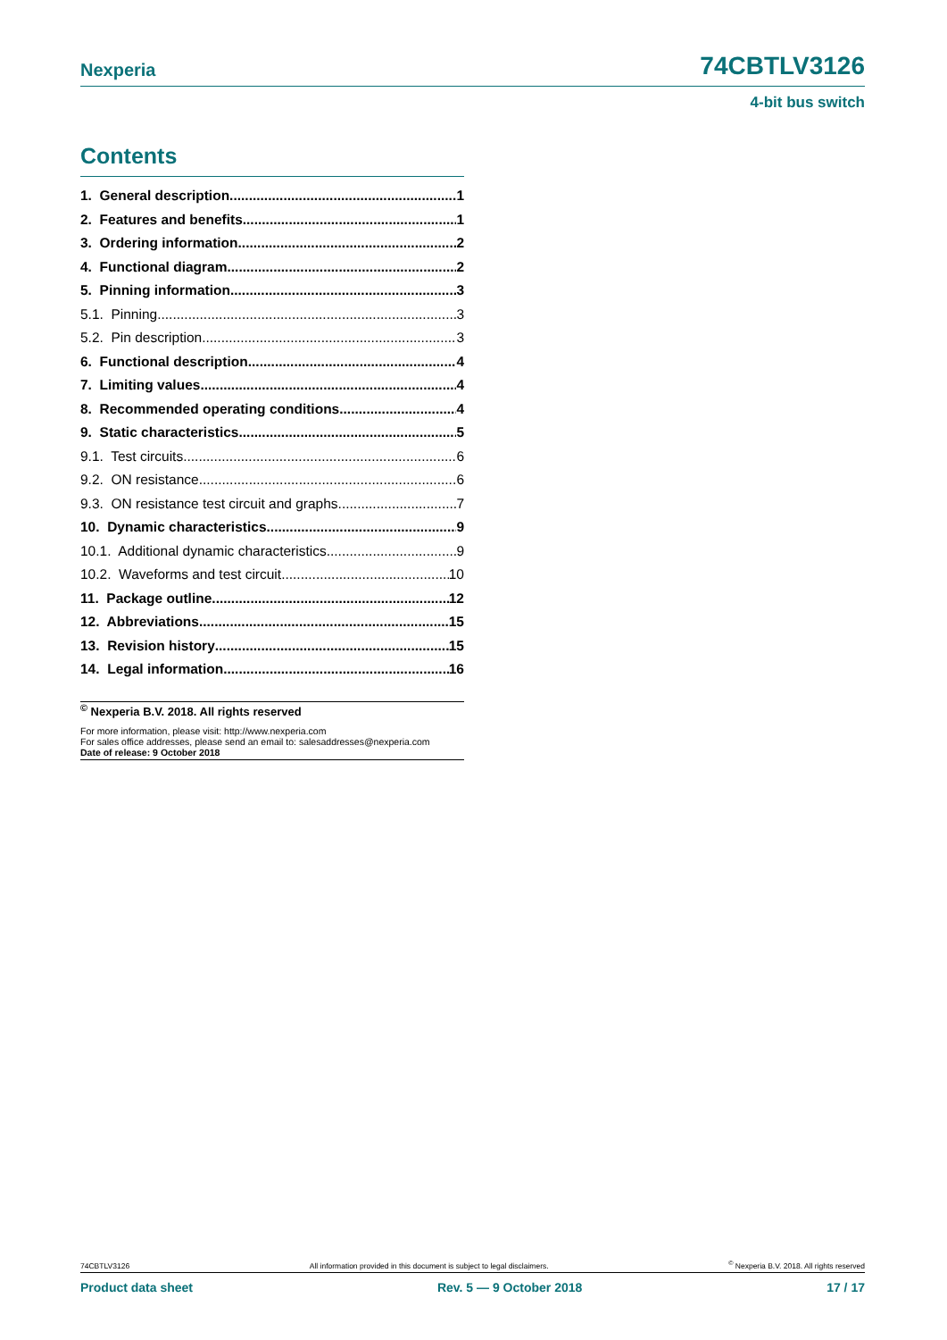Nexperia 74CBTLV3126
4-bit bus switch
Contents
1. General description 1
2. Features and benefits 1
3. Ordering information 2
4. Functional diagram 2
5. Pinning information 3
5.1. Pinning 3
5.2. Pin description 3
6. Functional description 4
7. Limiting values 4
8. Recommended operating conditions 4
9. Static characteristics 5
9.1. Test circuits 6
9.2. ON resistance 6
9.3. ON resistance test circuit and graphs 7
10. Dynamic characteristics 9
10.1. Additional dynamic characteristics 9
10.2. Waveforms and test circuit 10
11. Package outline 12
12. Abbreviations 15
13. Revision history 15
14. Legal information 16
<sup>©</sup> Nexperia B.V. 2018. All rights reserved
For more information, please visit: http://www.nexperia.com
For sales office addresses, please send an email to: salesaddresses@nexperia.com
Date of release: 9 October 2018
74CBTLV3126 All information provided in this document is subject to legal disclaimers.<sup>©</sup> Nexperia B.V. 2018. All rights reserved
Product data sheet Rev. 5 — 9 October 2018 17 / 17